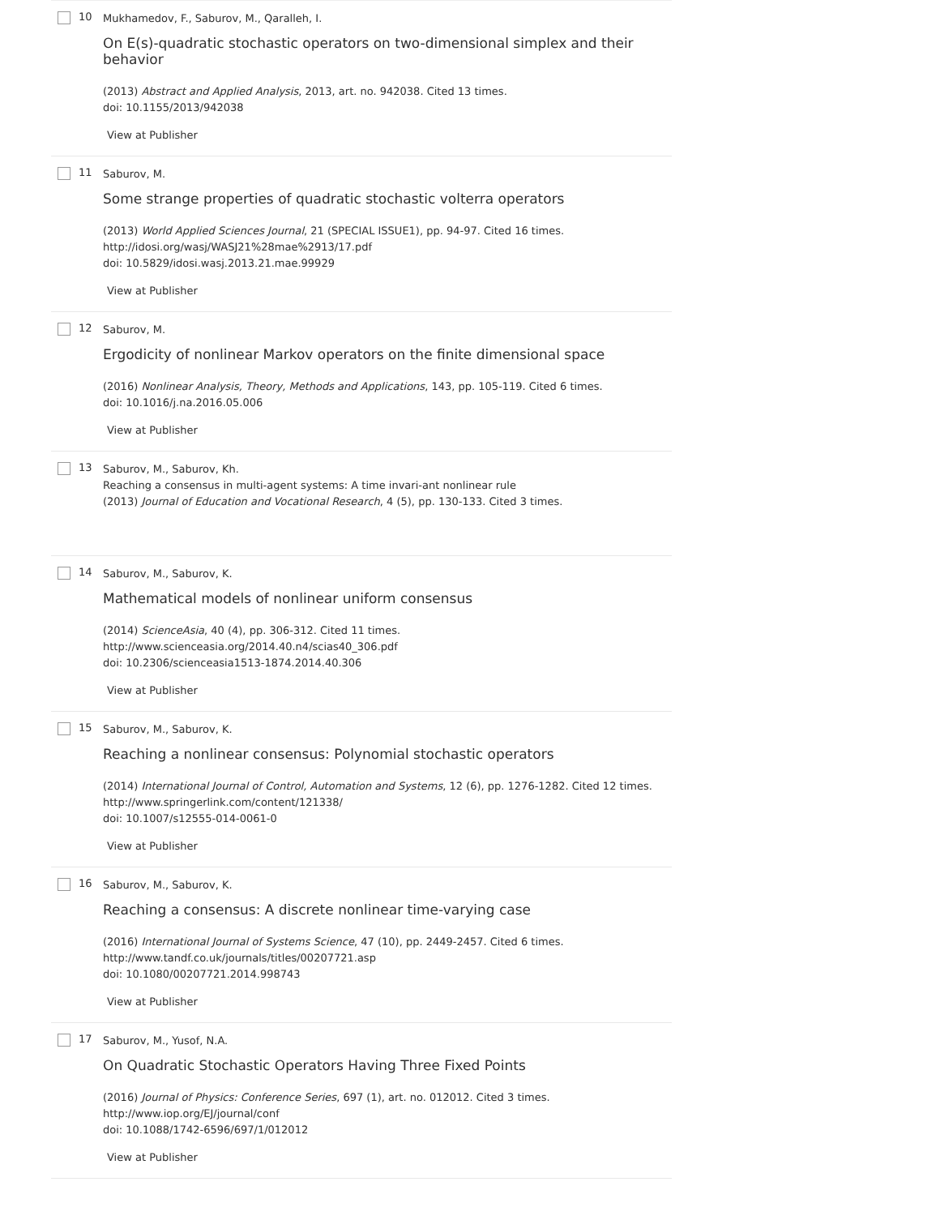10
Mukhamedov, F., Saburov, M., Qaralleh, I.
On E(s)-quadratic stochastic operators on two-dimensional simplex and their behavior
(2013) Abstract and Applied Analysis, 2013, art. no. 942038. Cited 13 times.
doi: 10.1155/2013/942038
View at Publisher
11
Saburov, M.
Some strange properties of quadratic stochastic volterra operators
(2013) World Applied Sciences Journal, 21 (SPECIAL ISSUE1), pp. 94-97. Cited 16 times.
http://idosi.org/wasj/WASJ21%28mae%2913/17.pdf
doi: 10.5829/idosi.wasj.2013.21.mae.99929
View at Publisher
12
Saburov, M.
Ergodicity of nonlinear Markov operators on the finite dimensional space
(2016) Nonlinear Analysis, Theory, Methods and Applications, 143, pp. 105-119. Cited 6 times.
doi: 10.1016/j.na.2016.05.006
View at Publisher
13
Saburov, M., Saburov, Kh.
Reaching a consensus in multi-agent systems: A time invari-ant nonlinear rule
(2013) Journal of Education and Vocational Research, 4 (5), pp. 130-133. Cited 3 times.
14
Saburov, M., Saburov, K.
Mathematical models of nonlinear uniform consensus
(2014) ScienceAsia, 40 (4), pp. 306-312. Cited 11 times.
http://www.scienceasia.org/2014.40.n4/scias40_306.pdf
doi: 10.2306/scienceasia1513-1874.2014.40.306
View at Publisher
15
Saburov, M., Saburov, K.
Reaching a nonlinear consensus: Polynomial stochastic operators
(2014) International Journal of Control, Automation and Systems, 12 (6), pp. 1276-1282. Cited 12 times.
http://www.springerlink.com/content/121338/
doi: 10.1007/s12555-014-0061-0
View at Publisher
16
Saburov, M., Saburov, K.
Reaching a consensus: A discrete nonlinear time-varying case
(2016) International Journal of Systems Science, 47 (10), pp. 2449-2457. Cited 6 times.
http://www.tandf.co.uk/journals/titles/00207721.asp
doi: 10.1080/00207721.2014.998743
View at Publisher
17
Saburov, M., Yusof, N.A.
On Quadratic Stochastic Operators Having Three Fixed Points
(2016) Journal of Physics: Conference Series, 697 (1), art. no. 012012. Cited 3 times.
http://www.iop.org/EJ/journal/conf
doi: 10.1088/1742-6596/697/1/012012
View at Publisher